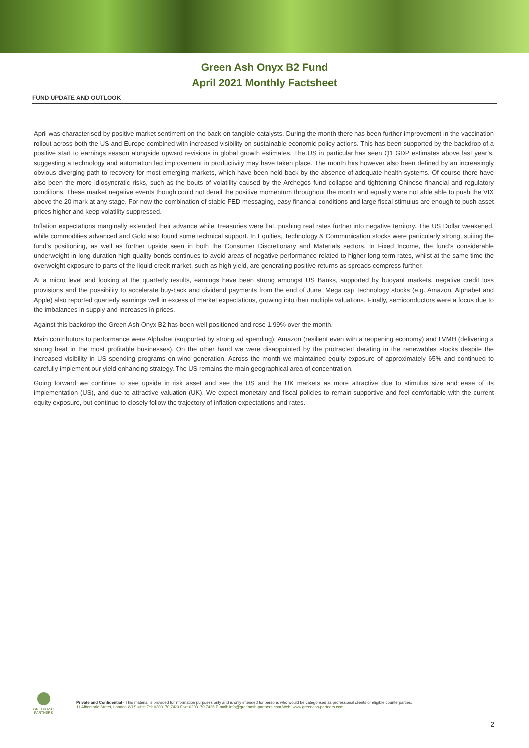Green Ash Onyx B2 Fund
April 2021 Monthly Factsheet
FUND UPDATE AND OUTLOOK
April was characterised by positive market sentiment on the back on tangible catalysts. During the month there has been further improvement in the vaccination rollout across both the US and Europe combined with increased visibility on sustainable economic policy actions. This has been supported by the backdrop of a positive start to earnings season alongside upward revisions in global growth estimates. The US in particular has seen Q1 GDP estimates above last year’s, suggesting a technology and automation led improvement in productivity may have taken place. The month has however also been defined by an increasingly obvious diverging path to recovery for most emerging markets, which have been held back by the absence of adequate health systems. Of course there have also been the more idiosyncratic risks, such as the bouts of volatility caused by the Archegos fund collapse and tightening Chinese financial and regulatory conditions. These market negative events though could not derail the positive momentum throughout the month and equally were not able able to push the VIX above the 20 mark at any stage. For now the combination of stable FED messaging, easy financial conditions and large fiscal stimulus are enough to push asset prices higher and keep volatility suppressed.
Inflation expectations marginally extended their advance while Treasuries were flat, pushing real rates further into negative territory. The US Dollar weakened, while commodities advanced and Gold also found some technical support. In Equities, Technology & Communication stocks were particularly strong, suiting the fund’s positioning, as well as further upside seen in both the Consumer Discretionary and Materials sectors. In Fixed Income, the fund’s considerable underweight in long duration high quality bonds continues to avoid areas of negative performance related to higher long term rates, whilst at the same time the overweight exposure to parts of the liquid credit market, such as high yield, are generating positive returns as spreads compress further.
At a micro level and looking at the quarterly results, earnings have been strong amongst US Banks, supported by buoyant markets, negative credit loss provisions and the possibility to accelerate buy-back and dividend payments from the end of June; Mega cap Technology stocks (e.g. Amazon, Alphabet and Apple) also reported quarterly earnings well in excess of market expectations, growing into their multiple valuations. Finally, semiconductors were a focus due to the imbalances in supply and increases in prices.
Against this backdrop the Green Ash Onyx B2 has been well positioned and rose 1.99% over the month.
Main contributors to performance were Alphabet (supported by strong ad spending), Amazon (resilient even with a reopening economy) and LVMH (delivering a strong beat in the most profitable businesses). On the other hand we were disappointed by the protracted derating in the renewables stocks despite the increased visibility in US spending programs on wind generation. Across the month we maintained equity exposure of approximately 65% and continued to carefully implement our yield enhancing strategy. The US remains the main geographical area of concentration.
Going forward we continue to see upside in risk asset and see the US and the UK markets as more attractive due to stimulus size and ease of its implementation (US), and due to attractive valuation (UK). We expect monetary and fiscal policies to remain supportive and feel comfortable with the current equity exposure, but continue to closely follow the trajectory of inflation expectations and rates.
GREEN ASH
PARTNERS
Private and Confidential - This material is provided for information purposes only and is only intended for persons who would be categorised as professional clients or eligible counterparties.
11 Albemarle Street, London W1S 4HH Tel: 0203170 7420 Fax: 0203170 7426 E-mail: info@greenash-partners.com Web: www.greenash-partners.com
2